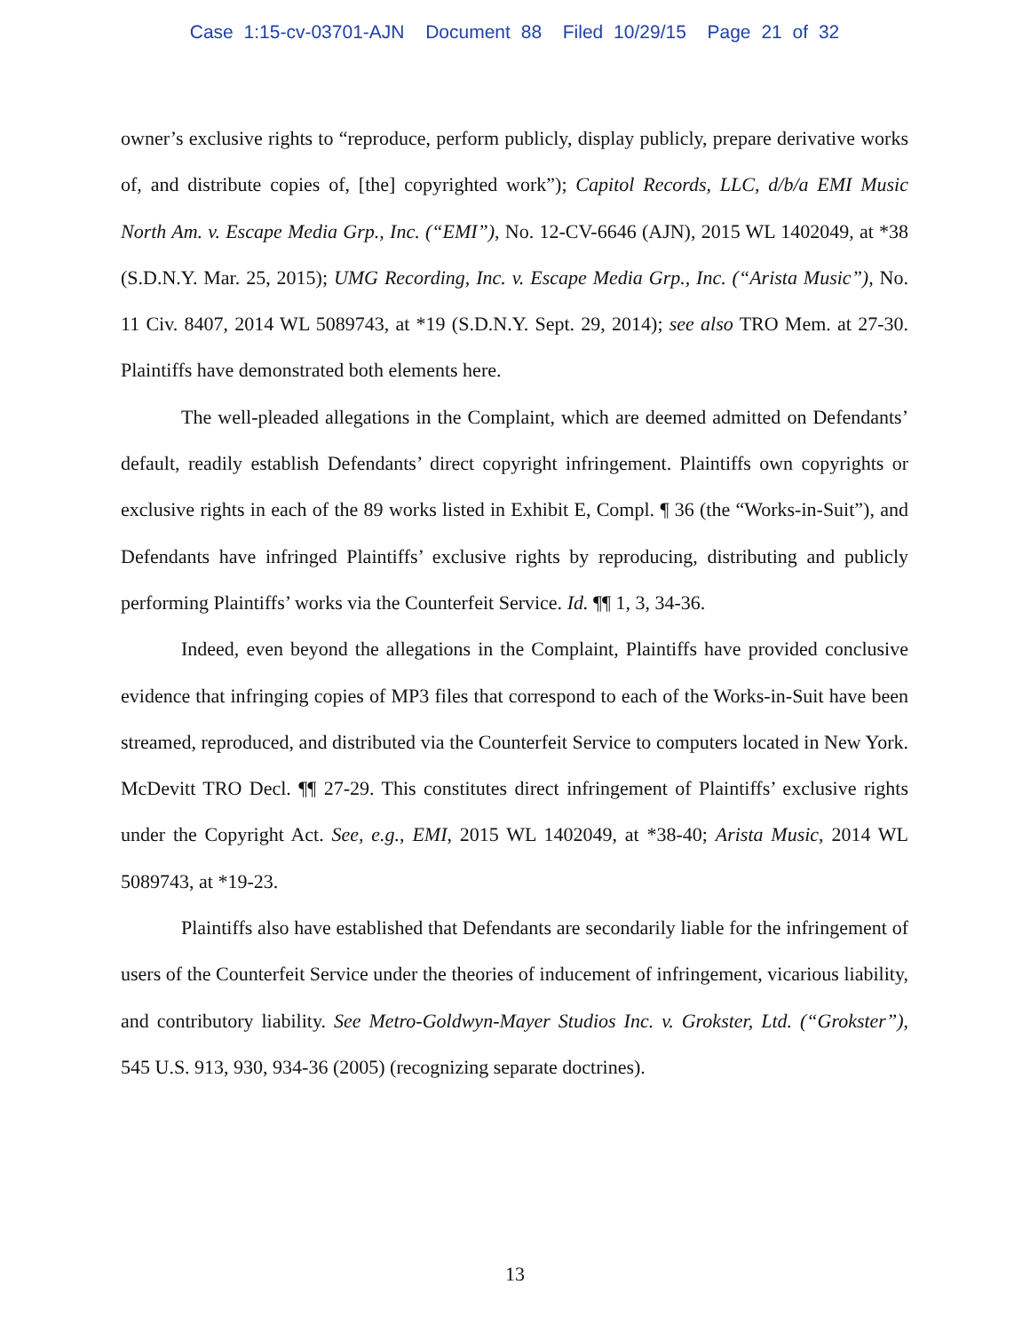Case 1:15-cv-03701-AJN Document 88 Filed 10/29/15 Page 21 of 32
owner’s exclusive rights to “reproduce, perform publicly, display publicly, prepare derivative works of, and distribute copies of, [the] copyrighted work”); Capitol Records, LLC, d/b/a EMI Music North Am. v. Escape Media Grp., Inc. (“EMI”), No. 12-CV-6646 (AJN), 2015 WL 1402049, at *38 (S.D.N.Y. Mar. 25, 2015); UMG Recording, Inc. v. Escape Media Grp., Inc. (“Arista Music”), No. 11 Civ. 8407, 2014 WL 5089743, at *19 (S.D.N.Y. Sept. 29, 2014); see also TRO Mem. at 27-30. Plaintiffs have demonstrated both elements here.
The well-pleaded allegations in the Complaint, which are deemed admitted on Defendants’ default, readily establish Defendants’ direct copyright infringement. Plaintiffs own copyrights or exclusive rights in each of the 89 works listed in Exhibit E, Compl. ¶ 36 (the “Works-in-Suit”), and Defendants have infringed Plaintiffs’ exclusive rights by reproducing, distributing and publicly performing Plaintiffs’ works via the Counterfeit Service. Id. ¶¶ 1, 3, 34-36.
Indeed, even beyond the allegations in the Complaint, Plaintiffs have provided conclusive evidence that infringing copies of MP3 files that correspond to each of the Works-in-Suit have been streamed, reproduced, and distributed via the Counterfeit Service to computers located in New York. McDevitt TRO Decl. ¶¶ 27-29. This constitutes direct infringement of Plaintiffs’ exclusive rights under the Copyright Act. See, e.g., EMI, 2015 WL 1402049, at *38-40; Arista Music, 2014 WL 5089743, at *19-23.
Plaintiffs also have established that Defendants are secondarily liable for the infringement of users of the Counterfeit Service under the theories of inducement of infringement, vicarious liability, and contributory liability. See Metro-Goldwyn-Mayer Studios Inc. v. Grokster, Ltd. (“Grokster”), 545 U.S. 913, 930, 934-36 (2005) (recognizing separate doctrines).
13